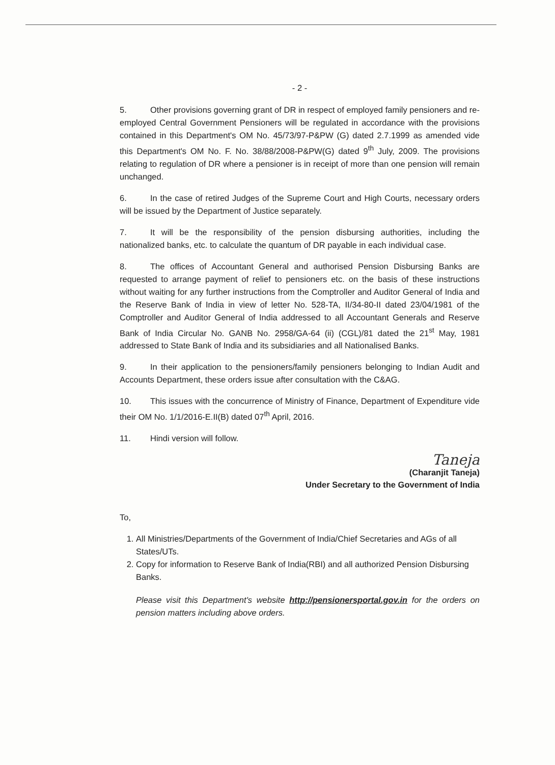- 2 -
5. Other provisions governing grant of DR in respect of employed family pensioners and re-employed Central Government Pensioners will be regulated in accordance with the provisions contained in this Department's OM No. 45/73/97-P&PW (G) dated 2.7.1999 as amended vide this Department's OM No. F. No. 38/88/2008-P&PW(G) dated 9<sup>th</sup> July, 2009. The provisions relating to regulation of DR where a pensioner is in receipt of more than one pension will remain unchanged.
6. In the case of retired Judges of the Supreme Court and High Courts, necessary orders will be issued by the Department of Justice separately.
7. It will be the responsibility of the pension disbursing authorities, including the nationalized banks, etc. to calculate the quantum of DR payable in each individual case.
8. The offices of Accountant General and authorised Pension Disbursing Banks are requested to arrange payment of relief to pensioners etc. on the basis of these instructions without waiting for any further instructions from the Comptroller and Auditor General of India and the Reserve Bank of India in view of letter No. 528-TA, II/34-80-II dated 23/04/1981 of the Comptroller and Auditor General of India addressed to all Accountant Generals and Reserve Bank of India Circular No. GANB No. 2958/GA-64 (ii) (CGL)/81 dated the 21<sup>st</sup> May, 1981 addressed to State Bank of India and its subsidiaries and all Nationalised Banks.
9. In their application to the pensioners/family pensioners belonging to Indian Audit and Accounts Department, these orders issue after consultation with the C&AG.
10. This issues with the concurrence of Ministry of Finance, Department of Expenditure vide their OM No. 1/1/2016-E.II(B) dated 07<sup>th</sup> April, 2016.
11. Hindi version will follow.
Taneja
(Charanjit Taneja)
Under Secretary to the Government of India
To,
1. All Ministries/Departments of the Government of India/Chief Secretaries and AGs of all States/UTs.
2. Copy for information to Reserve Bank of India(RBI) and all authorized Pension Disbursing Banks.
Please visit this Department's website http://pensionersportal.gov.in for the orders on pension matters including above orders.